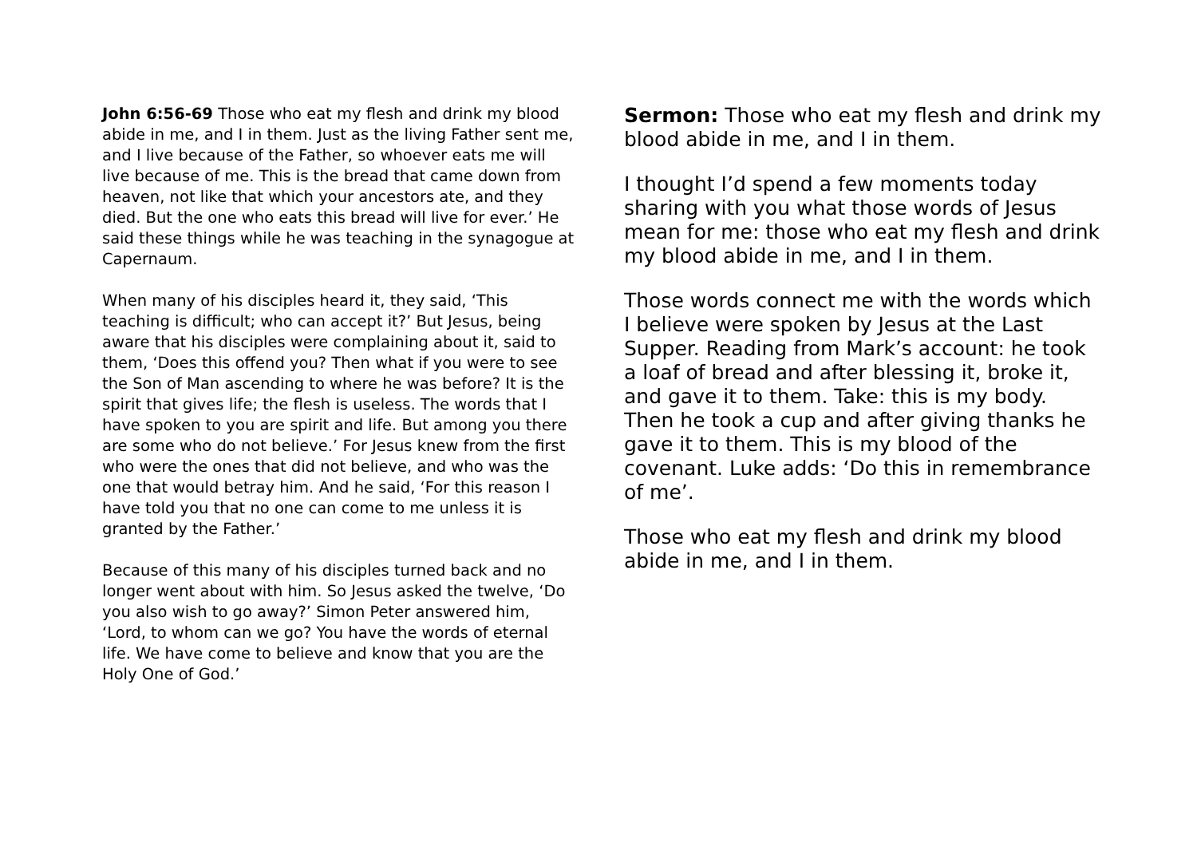John 6:56-69 Those who eat my flesh and drink my blood abide in me, and I in them. Just as the living Father sent me, and I live because of the Father, so whoever eats me will live because of me. This is the bread that came down from heaven, not like that which your ancestors ate, and they died. But the one who eats this bread will live for ever.’ He said these things while he was teaching in the synagogue at Capernaum.
When many of his disciples heard it, they said, ‘This teaching is difficult; who can accept it?’ But Jesus, being aware that his disciples were complaining about it, said to them, ‘Does this offend you? Then what if you were to see the Son of Man ascending to where he was before? It is the spirit that gives life; the flesh is useless. The words that I have spoken to you are spirit and life. But among you there are some who do not believe.’ For Jesus knew from the first who were the ones that did not believe, and who was the one that would betray him. And he said, ‘For this reason I have told you that no one can come to me unless it is granted by the Father.’
Because of this many of his disciples turned back and no longer went about with him. So Jesus asked the twelve, ‘Do you also wish to go away?’ Simon Peter answered him, ‘Lord, to whom can we go? You have the words of eternal life. We have come to believe and know that you are the Holy One of God.’
Sermon: Those who eat my flesh and drink my blood abide in me, and I in them.
I thought I’d spend a few moments today sharing with you what those words of Jesus mean for me: those who eat my flesh and drink my blood abide in me, and I in them.
Those words connect me with the words which I believe were spoken by Jesus at the Last Supper. Reading from Mark’s account: he took a loaf of bread and after blessing it, broke it, and gave it to them. Take: this is my body. Then he took a cup and after giving thanks he gave it to them. This is my blood of the covenant. Luke adds: ‘Do this in remembrance of me’.
Those who eat my flesh and drink my blood abide in me, and I in them.